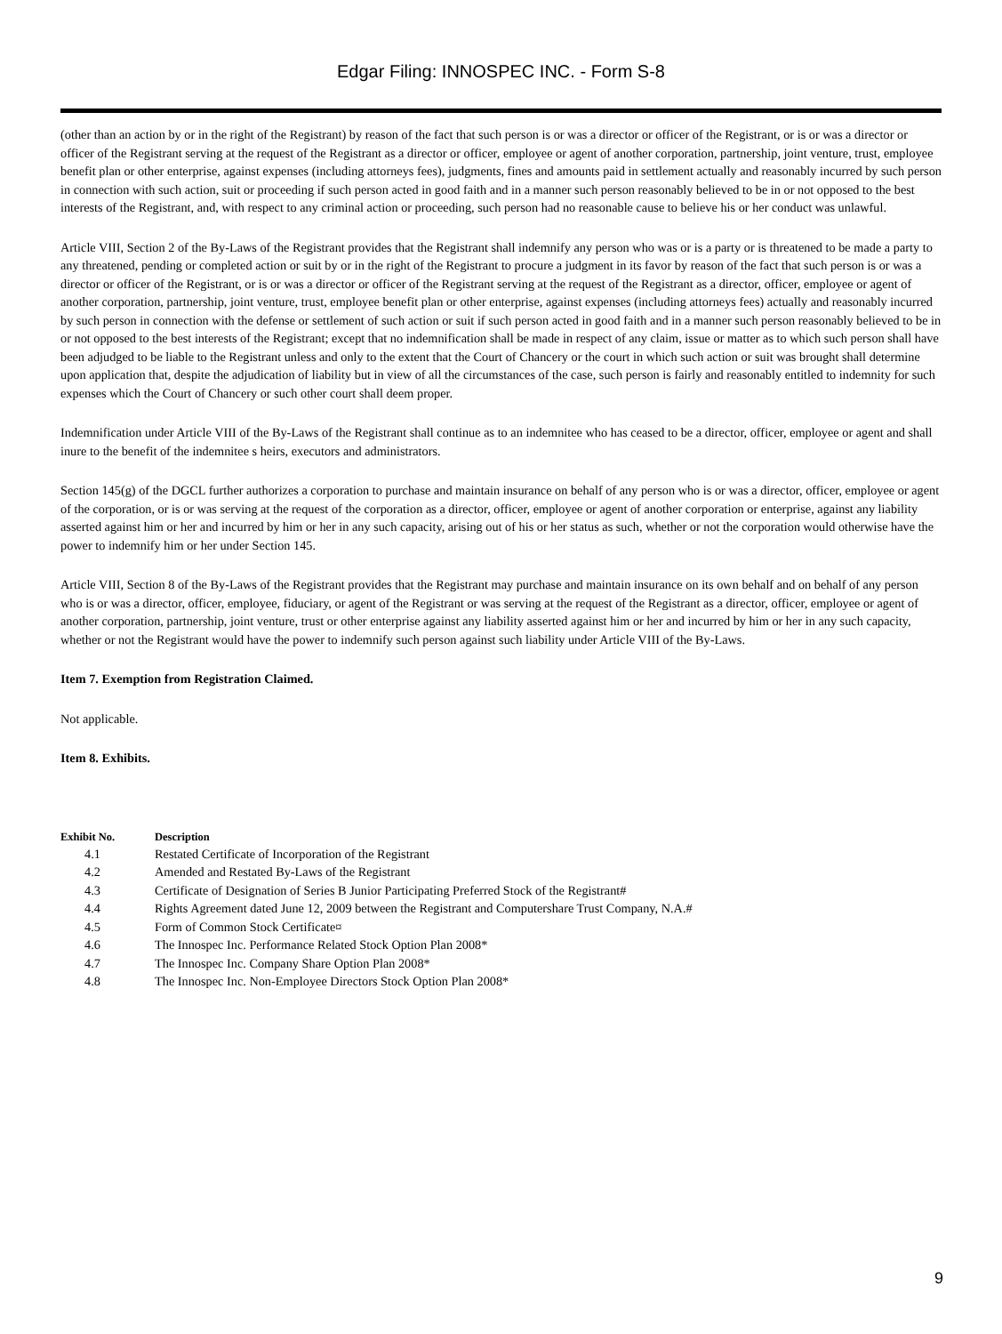Edgar Filing: INNOSPEC INC. - Form S-8
(other than an action by or in the right of the Registrant) by reason of the fact that such person is or was a director or officer of the Registrant, or is or was a director or officer of the Registrant serving at the request of the Registrant as a director or officer, employee or agent of another corporation, partnership, joint venture, trust, employee benefit plan or other enterprise, against expenses (including attorneys fees), judgments, fines and amounts paid in settlement actually and reasonably incurred by such person in connection with such action, suit or proceeding if such person acted in good faith and in a manner such person reasonably believed to be in or not opposed to the best interests of the Registrant, and, with respect to any criminal action or proceeding, such person had no reasonable cause to believe his or her conduct was unlawful.
Article VIII, Section 2 of the By-Laws of the Registrant provides that the Registrant shall indemnify any person who was or is a party or is threatened to be made a party to any threatened, pending or completed action or suit by or in the right of the Registrant to procure a judgment in its favor by reason of the fact that such person is or was a director or officer of the Registrant, or is or was a director or officer of the Registrant serving at the request of the Registrant as a director, officer, employee or agent of another corporation, partnership, joint venture, trust, employee benefit plan or other enterprise, against expenses (including attorneys fees) actually and reasonably incurred by such person in connection with the defense or settlement of such action or suit if such person acted in good faith and in a manner such person reasonably believed to be in or not opposed to the best interests of the Registrant; except that no indemnification shall be made in respect of any claim, issue or matter as to which such person shall have been adjudged to be liable to the Registrant unless and only to the extent that the Court of Chancery or the court in which such action or suit was brought shall determine upon application that, despite the adjudication of liability but in view of all the circumstances of the case, such person is fairly and reasonably entitled to indemnity for such expenses which the Court of Chancery or such other court shall deem proper.
Indemnification under Article VIII of the By-Laws of the Registrant shall continue as to an indemnitee who has ceased to be a director, officer, employee or agent and shall inure to the benefit of the indemnitee s heirs, executors and administrators.
Section 145(g) of the DGCL further authorizes a corporation to purchase and maintain insurance on behalf of any person who is or was a director, officer, employee or agent of the corporation, or is or was serving at the request of the corporation as a director, officer, employee or agent of another corporation or enterprise, against any liability asserted against him or her and incurred by him or her in any such capacity, arising out of his or her status as such, whether or not the corporation would otherwise have the power to indemnify him or her under Section 145.
Article VIII, Section 8 of the By-Laws of the Registrant provides that the Registrant may purchase and maintain insurance on its own behalf and on behalf of any person who is or was a director, officer, employee, fiduciary, or agent of the Registrant or was serving at the request of the Registrant as a director, officer, employee or agent of another corporation, partnership, joint venture, trust or other enterprise against any liability asserted against him or her and incurred by him or her in any such capacity, whether or not the Registrant would have the power to indemnify such person against such liability under Article VIII of the By-Laws.
Item 7. Exemption from Registration Claimed.
Not applicable.
Item 8. Exhibits.
| Exhibit No. | Description |
| --- | --- |
| 4.1 | Restated Certificate of Incorporation of the Registrant |
| 4.2 | Amended and Restated By-Laws of the Registrant |
| 4.3 | Certificate of Designation of Series B Junior Participating Preferred Stock of the Registrant# |
| 4.4 | Rights Agreement dated June 12, 2009 between the Registrant and Computershare Trust Company, N.A.# |
| 4.5 | Form of Common Stock Certificate¤ |
| 4.6 | The Innospec Inc. Performance Related Stock Option Plan 2008* |
| 4.7 | The Innospec Inc. Company Share Option Plan 2008* |
| 4.8 | The Innospec Inc. Non-Employee Directors Stock Option Plan 2008* |
9